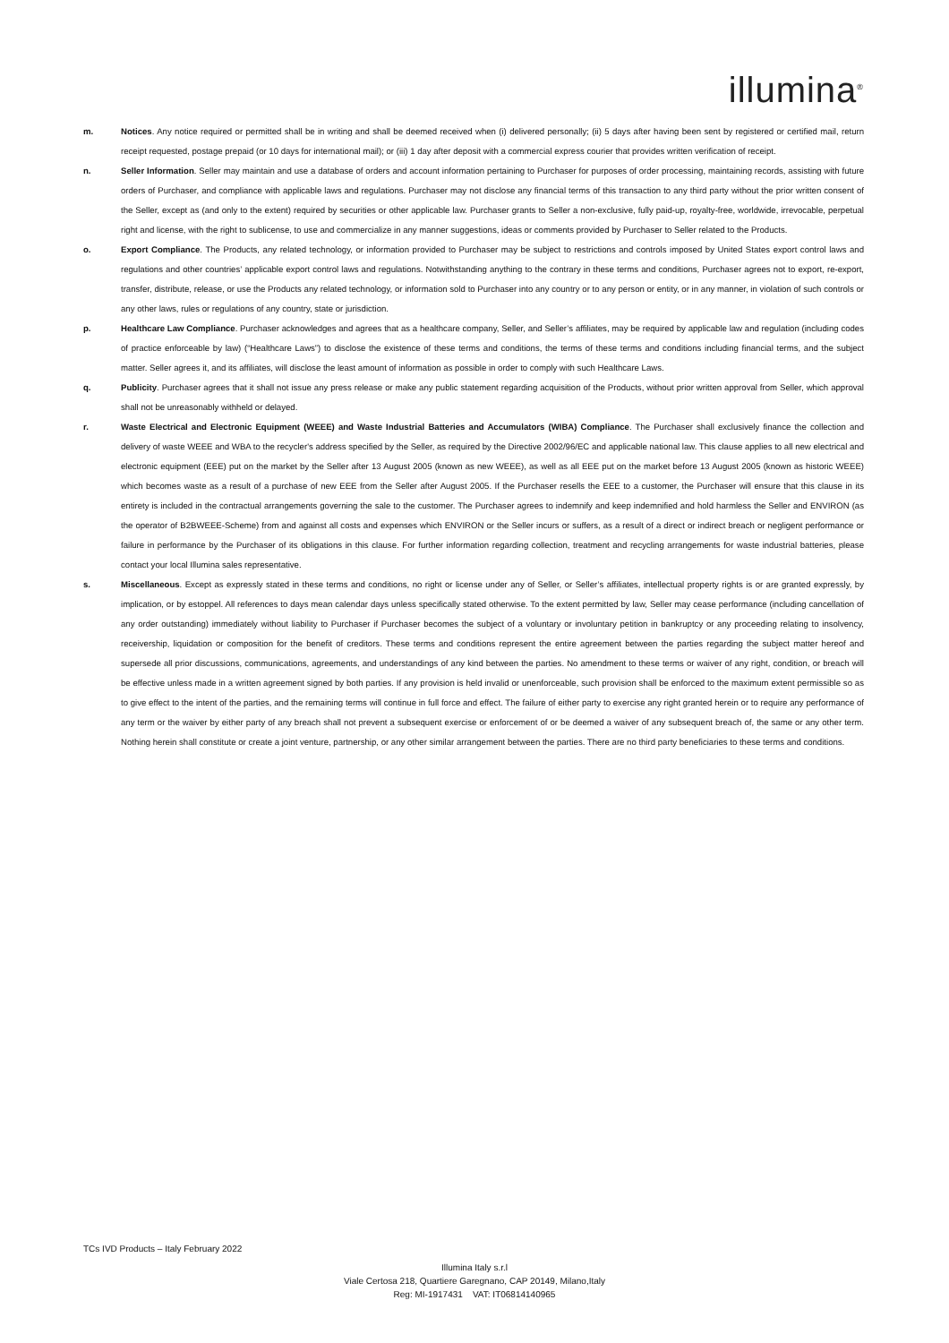illumina<sup>®</sup>
m. Notices. Any notice required or permitted shall be in writing and shall be deemed received when (i) delivered personally; (ii) 5 days after having been sent by registered or certified mail, return receipt requested, postage prepaid (or 10 days for international mail); or (iii) 1 day after deposit with a commercial express courier that provides written verification of receipt.
n. Seller Information. Seller may maintain and use a database of orders and account information pertaining to Purchaser for purposes of order processing, maintaining records, assisting with future orders of Purchaser, and compliance with applicable laws and regulations. Purchaser may not disclose any financial terms of this transaction to any third party without the prior written consent of the Seller, except as (and only to the extent) required by securities or other applicable law. Purchaser grants to Seller a non-exclusive, fully paid-up, royalty-free, worldwide, irrevocable, perpetual right and license, with the right to sublicense, to use and commercialize in any manner suggestions, ideas or comments provided by Purchaser to Seller related to the Products.
o. Export Compliance. The Products, any related technology, or information provided to Purchaser may be subject to restrictions and controls imposed by United States export control laws and regulations and other countries’ applicable export control laws and regulations. Notwithstanding anything to the contrary in these terms and conditions, Purchaser agrees not to export, re-export, transfer, distribute, release, or use the Products any related technology, or information sold to Purchaser into any country or to any person or entity, or in any manner, in violation of such controls or any other laws, rules or regulations of any country, state or jurisdiction.
p. Healthcare Law Compliance. Purchaser acknowledges and agrees that as a healthcare company, Seller, and Seller’s affiliates, may be required by applicable law and regulation (including codes of practice enforceable by law) (“Healthcare Laws”) to disclose the existence of these terms and conditions, the terms of these terms and conditions including financial terms, and the subject matter. Seller agrees it, and its affiliates, will disclose the least amount of information as possible in order to comply with such Healthcare Laws.
q. Publicity. Purchaser agrees that it shall not issue any press release or make any public statement regarding acquisition of the Products, without prior written approval from Seller, which approval shall not be unreasonably withheld or delayed.
r. Waste Electrical and Electronic Equipment (WEEE) and Waste Industrial Batteries and Accumulators (WIBA) Compliance. The Purchaser shall exclusively finance the collection and delivery of waste WEEE and WBA to the recycler's address specified by the Seller, as required by the Directive 2002/96/EC and applicable national law. This clause applies to all new electrical and electronic equipment (EEE) put on the market by the Seller after 13 August 2005 (known as new WEEE), as well as all EEE put on the market before 13 August 2005 (known as historic WEEE) which becomes waste as a result of a purchase of new EEE from the Seller after August 2005. If the Purchaser resells the EEE to a customer, the Purchaser will ensure that this clause in its entirety is included in the contractual arrangements governing the sale to the customer. The Purchaser agrees to indemnify and keep indemnified and hold harmless the Seller and ENVIRON (as the operator of B2BWEEE-Scheme) from and against all costs and expenses which ENVIRON or the Seller incurs or suffers, as a result of a direct or indirect breach or negligent performance or failure in performance by the Purchaser of its obligations in this clause. For further information regarding collection, treatment and recycling arrangements for waste industrial batteries, please contact your local Illumina sales representative.
s. Miscellaneous. Except as expressly stated in these terms and conditions, no right or license under any of Seller, or Seller’s affiliates, intellectual property rights is or are granted expressly, by implication, or by estoppel. All references to days mean calendar days unless specifically stated otherwise. To the extent permitted by law, Seller may cease performance (including cancellation of any order outstanding) immediately without liability to Purchaser if Purchaser becomes the subject of a voluntary or involuntary petition in bankruptcy or any proceeding relating to insolvency, receivership, liquidation or composition for the benefit of creditors. These terms and conditions represent the entire agreement between the parties regarding the subject matter hereof and supersede all prior discussions, communications, agreements, and understandings of any kind between the parties. No amendment to these terms or waiver of any right, condition, or breach will be effective unless made in a written agreement signed by both parties. If any provision is held invalid or unenforceable, such provision shall be enforced to the maximum extent permissible so as to give effect to the intent of the parties, and the remaining terms will continue in full force and effect. The failure of either party to exercise any right granted herein or to require any performance of any term or the waiver by either party of any breach shall not prevent a subsequent exercise or enforcement of or be deemed a waiver of any subsequent breach of, the same or any other term. Nothing herein shall constitute or create a joint venture, partnership, or any other similar arrangement between the parties. There are no third party beneficiaries to these terms and conditions.
TCs IVD Products – Italy February 2022
Illumina Italy s.r.l
Viale Certosa 218, Quartiere Garegnano, CAP 20149, Milano,Italy
Reg: MI-1917431 VAT: IT06814140965